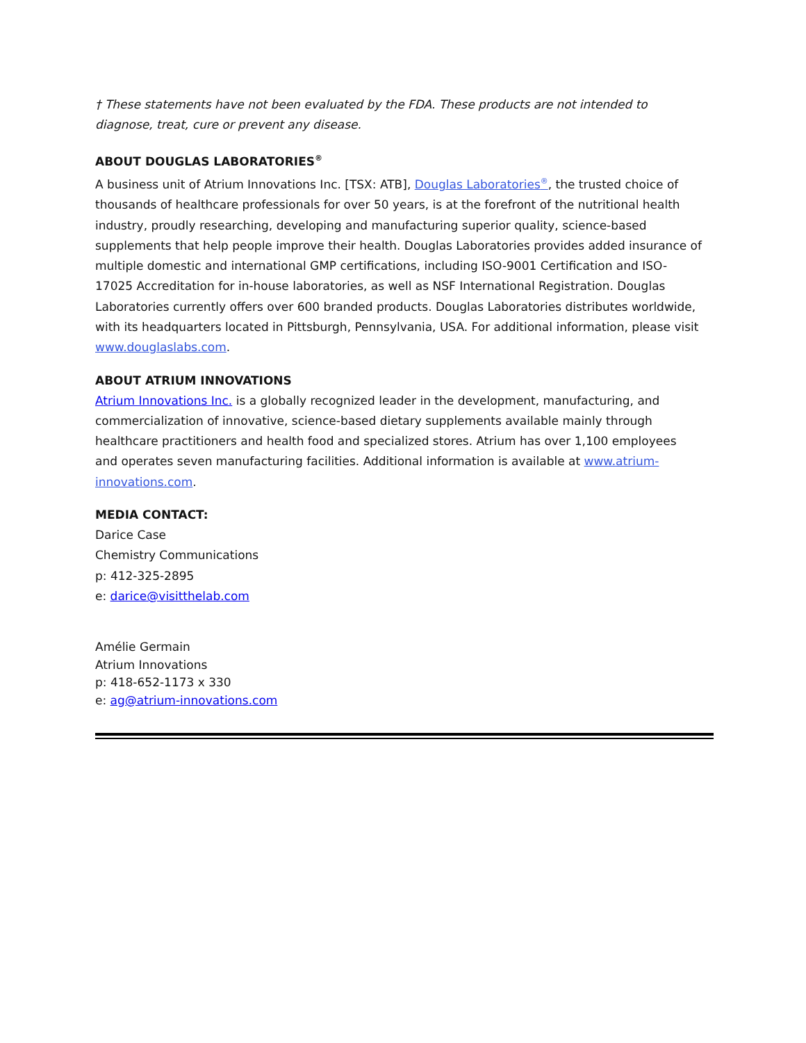† These statements have not been evaluated by the FDA. These products are not intended to diagnose, treat, cure or prevent any disease.
ABOUT DOUGLAS LABORATORIES<sup>®</sup>
A business unit of Atrium Innovations Inc. [TSX: ATB], Douglas Laboratories<sup>®</sup>, the trusted choice of thousands of healthcare professionals for over 50 years, is at the forefront of the nutritional health industry, proudly researching, developing and manufacturing superior quality, science-based supplements that help people improve their health. Douglas Laboratories provides added insurance of multiple domestic and international GMP certifications, including ISO-9001 Certification and ISO-17025 Accreditation for in-house laboratories, as well as NSF International Registration. Douglas Laboratories currently offers over 600 branded products. Douglas Laboratories distributes worldwide, with its headquarters located in Pittsburgh, Pennsylvania, USA. For additional information, please visit www.douglaslabs.com.
ABOUT ATRIUM INNOVATIONS
Atrium Innovations Inc. is a globally recognized leader in the development, manufacturing, and commercialization of innovative, science-based dietary supplements available mainly through healthcare practitioners and health food and specialized stores. Atrium has over 1,100 employees and operates seven manufacturing facilities. Additional information is available at www.atrium-innovations.com.
MEDIA CONTACT:
Darice Case
Chemistry Communications
p: 412-325-2895
e: darice@visitthelab.com
Amélie Germain
Atrium Innovations
p: 418-652-1173 x 330
e: ag@atrium-innovations.com